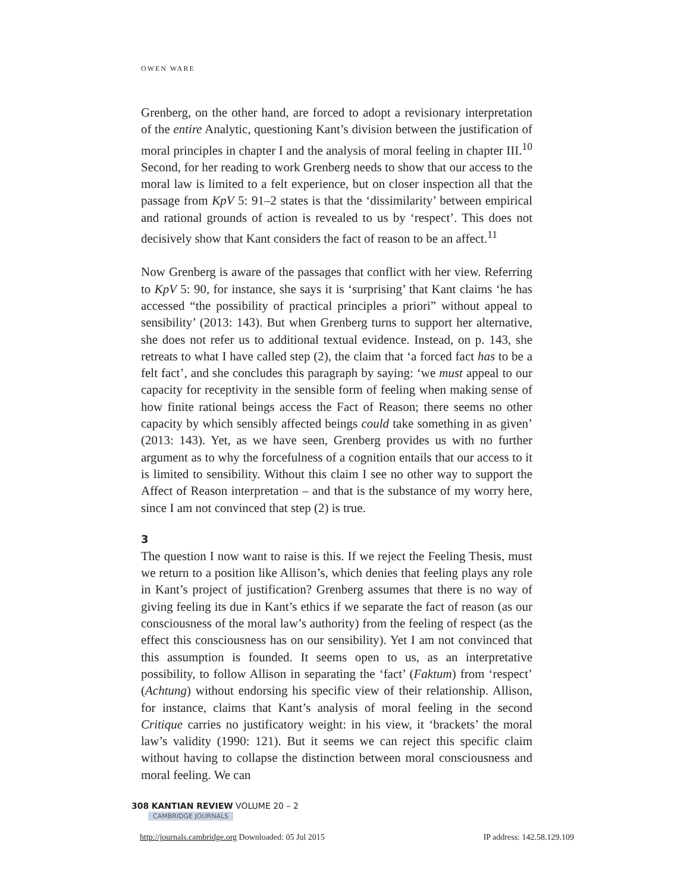OWEN WARE
Grenberg, on the other hand, are forced to adopt a revisionary interpretation of the entire Analytic, questioning Kant’s division between the justification of moral principles in chapter I and the analysis of moral feeling in chapter III.<sup>10</sup> Second, for her reading to work Grenberg needs to show that our access to the moral law is limited to a felt experience, but on closer inspection all that the passage from KpV 5: 91–2 states is that the ‘dissimilarity’ between empirical and rational grounds of action is revealed to us by ‘respect’. This does not decisively show that Kant considers the fact of reason to be an affect.<sup>11</sup>
Now Grenberg is aware of the passages that conflict with her view. Referring to KpV 5: 90, for instance, she says it is ‘surprising’ that Kant claims ‘he has accessed “the possibility of practical principles a priori” without appeal to sensibility’ (2013: 143). But when Grenberg turns to support her alternative, she does not refer us to additional textual evidence. Instead, on p. 143, she retreats to what I have called step (2), the claim that ‘a forced fact has to be a felt fact’, and she concludes this paragraph by saying: ‘we must appeal to our capacity for receptivity in the sensible form of feeling when making sense of how finite rational beings access the Fact of Reason; there seems no other capacity by which sensibly affected beings could take something in as given’ (2013: 143). Yet, as we have seen, Grenberg provides us with no further argument as to why the forcefulness of a cognition entails that our access to it is limited to sensibility. Without this claim I see no other way to support the Affect of Reason interpretation – and that is the substance of my worry here, since I am not convinced that step (2) is true.
3
The question I now want to raise is this. If we reject the Feeling Thesis, must we return to a position like Allison’s, which denies that feeling plays any role in Kant’s project of justification? Grenberg assumes that there is no way of giving feeling its due in Kant’s ethics if we separate the fact of reason (as our consciousness of the moral law’s authority) from the feeling of respect (as the effect this consciousness has on our sensibility). Yet I am not convinced that this assumption is founded. It seems open to us, as an interpretative possibility, to follow Allison in separating the ‘fact’ (Faktum) from ‘respect’ (Achtung) without endorsing his specific view of their relationship. Allison, for instance, claims that Kant’s analysis of moral feeling in the second Critique carries no justificatory weight: in his view, it ‘brackets’ the moral law’s validity (1990: 121). But it seems we can reject this specific claim without having to collapse the distinction between moral consciousness and moral feeling. We can
308 KANTIAN REVIEW VOLUME 20 – 2
CAMBRIDGE JOURNALS
http://journals.cambridge.org Downloaded: 05 Jul 2015 IP address: 142.58.129.109